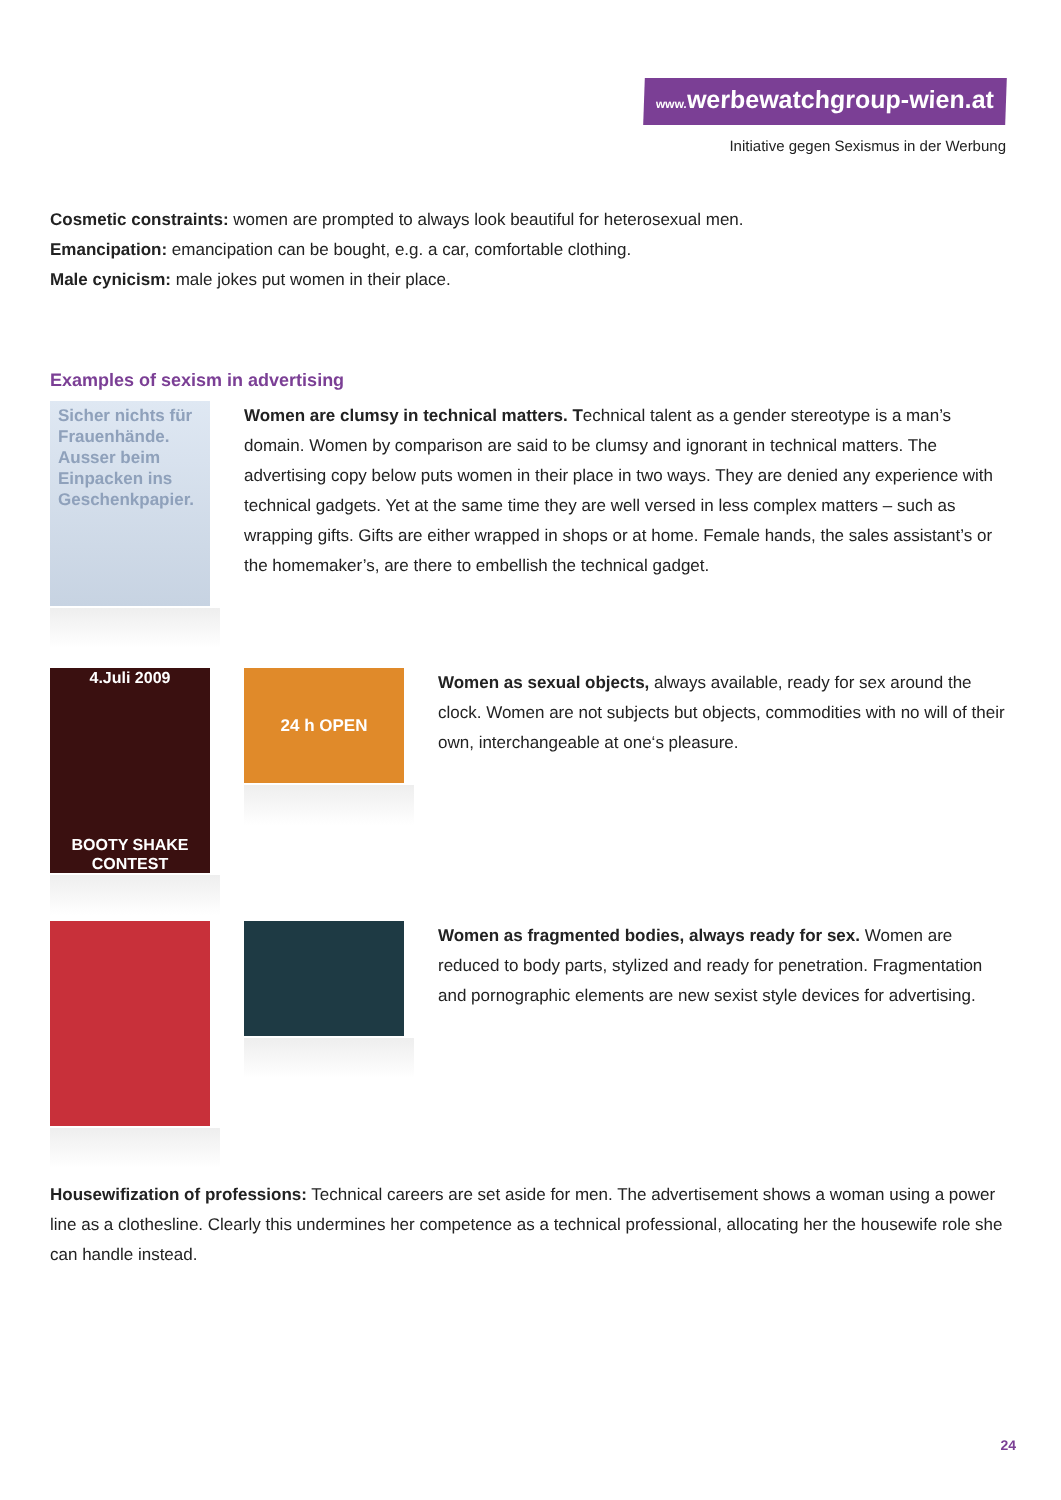www. werbewatchgroup-wien.at
Initiative gegen Sexismus in der Werbung
Cosmetic constraints: women are prompted to always look beautiful for heterosexual men.
Emancipation: emancipation can be bought, e.g. a car, comfortable clothing.
Male cynicism: male jokes put women in their place.
Examples of sexism in advertising
Sicher nichts für Frauenhände. Ausser beim Einpacken ins Geschenkpapier.
Women are clumsy in technical matters. Technical talent as a gender stereotype is a man’s domain. Women by comparison are said to be clumsy and ignorant in technical matters. The advertising copy below puts women in their place in two ways. They are denied any experience with technical gadgets. Yet at the same time they are well versed in less complex matters – such as wrapping gifts. Gifts are either wrapped in shops or at home. Female hands, the sales assistant’s or the homemaker’s, are there to embellish the technical gadget.
4.Juli 2009
BOOTY SHAKE CONTEST
24 h OPEN
Women as sexual objects, always available, ready for sex around the clock. Women are not subjects but objects, commodities with no will of their own, interchangeable at one‘s pleasure.
Women as fragmented bodies, always ready for sex. Women are reduced to body parts, stylized and ready for penetration. Fragmentation and pornographic elements are new sexist style devices for advertising.
Housewifization of professions: Technical careers are set aside for men. The advertisement shows a woman using a power line as a clothesline. Clearly this undermines her competence as a technical professional, allocating her the housewife role she can handle instead.
24